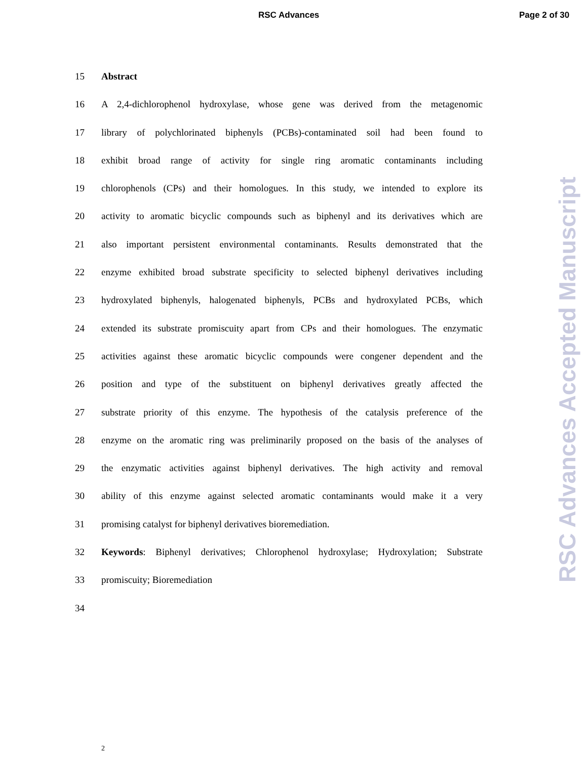RSC Advances Page 2 of 30
15 Abstract
16 A 2,4-dichlorophenol hydroxylase, whose gene was derived from the metagenomic
17 library of polychlorinated biphenyls (PCBs)-contaminated soil had been found to
18 exhibit broad range of activity for single ring aromatic contaminants including
19 chlorophenols (CPs) and their homologues. In this study, we intended to explore its
20 activity to aromatic bicyclic compounds such as biphenyl and its derivatives which are
21 also important persistent environmental contaminants. Results demonstrated that the
22 enzyme exhibited broad substrate specificity to selected biphenyl derivatives including
23 hydroxylated biphenyls, halogenated biphenyls, PCBs and hydroxylated PCBs, which
24 extended its substrate promiscuity apart from CPs and their homologues. The enzymatic
25 activities against these aromatic bicyclic compounds were congener dependent and the
26 position and type of the substituent on biphenyl derivatives greatly affected the
27 substrate priority of this enzyme. The hypothesis of the catalysis preference of the
28 enzyme on the aromatic ring was preliminarily proposed on the basis of the analyses of
29 the enzymatic activities against biphenyl derivatives. The high activity and removal
30 ability of this enzyme against selected aromatic contaminants would make it a very
31 promising catalyst for biphenyl derivatives bioremediation.
32 Keywords: Biphenyl derivatives; Chlorophenol hydroxylase; Hydroxylation; Substrate
33 promiscuity; Bioremediation
34
2
RSC Advances Accepted Manuscript